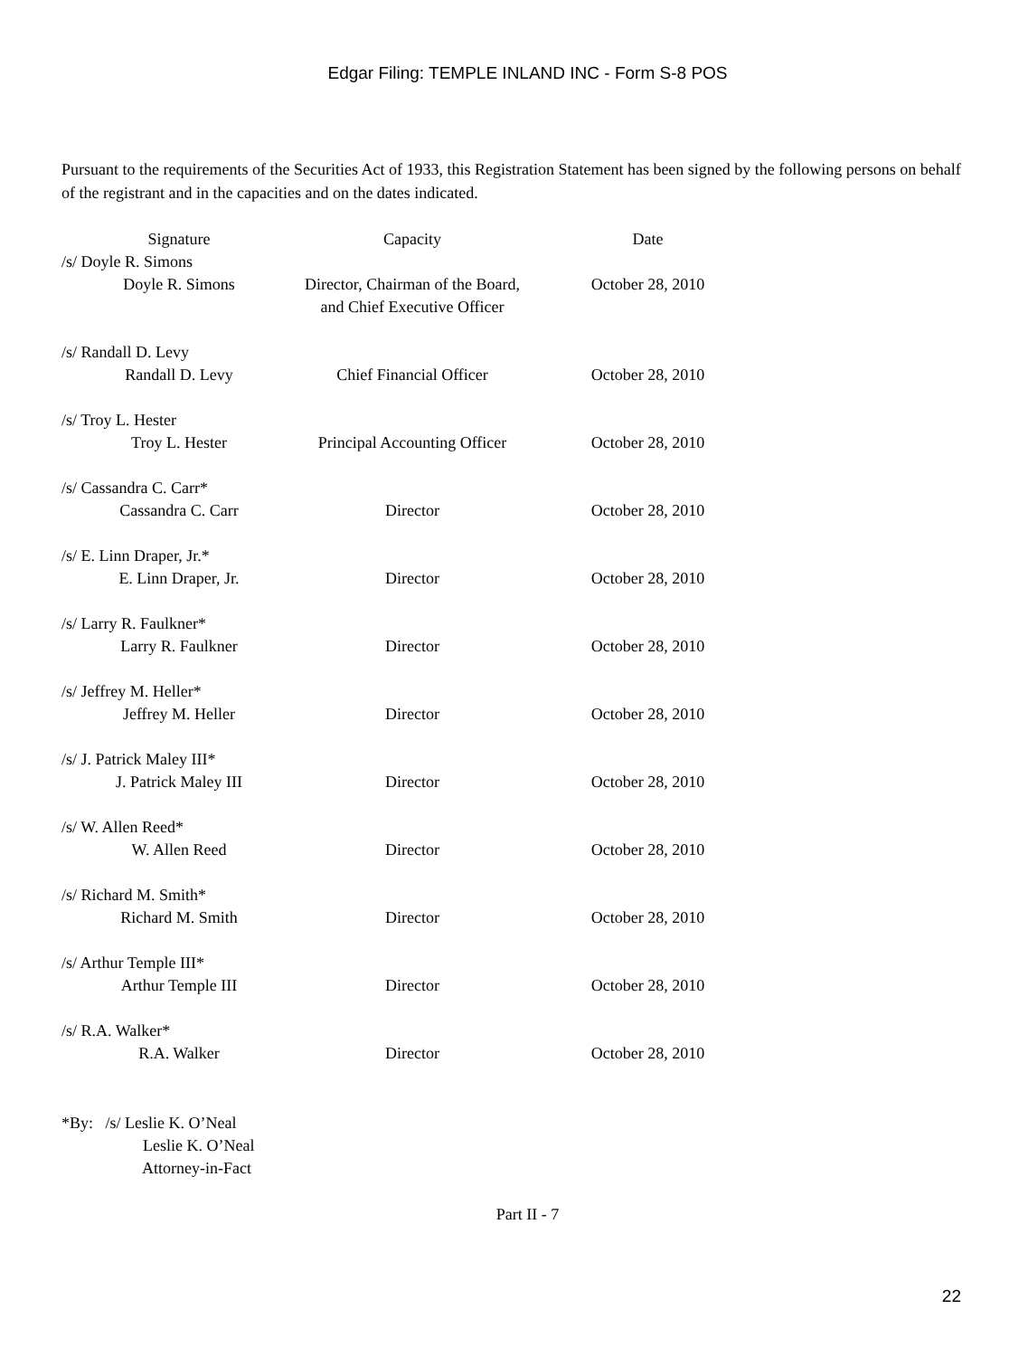Edgar Filing: TEMPLE INLAND INC - Form S-8 POS
Pursuant to the requirements of the Securities Act of 1933, this Registration Statement has been signed by the following persons on behalf of the registrant and in the capacities and on the dates indicated.
| Signature | Capacity | Date |
| --- | --- | --- |
| /s/ Doyle R. Simons | | |
| Doyle R. Simons | Director, Chairman of the Board, and Chief Executive Officer | October 28, 2010 |
| /s/ Randall D. Levy | | |
| Randall D. Levy | Chief Financial Officer | October 28, 2010 |
| /s/ Troy L. Hester | | |
| Troy L. Hester | Principal Accounting Officer | October 28, 2010 |
| /s/ Cassandra C. Carr* | | |
| Cassandra C. Carr | Director | October 28, 2010 |
| /s/ E. Linn Draper, Jr.* | | |
| E. Linn Draper, Jr. | Director | October 28, 2010 |
| /s/ Larry R. Faulkner* | | |
| Larry R. Faulkner | Director | October 28, 2010 |
| /s/ Jeffrey M. Heller* | | |
| Jeffrey M. Heller | Director | October 28, 2010 |
| /s/ J. Patrick Maley III* | | |
| J. Patrick Maley III | Director | October 28, 2010 |
| /s/ W. Allen Reed* | | |
| W. Allen Reed | Director | October 28, 2010 |
| /s/ Richard M. Smith* | | |
| Richard M. Smith | Director | October 28, 2010 |
| /s/ Arthur Temple III* | | |
| Arthur Temple III | Director | October 28, 2010 |
| /s/ R.A. Walker* | | |
| R.A. Walker | Director | October 28, 2010 |
*By: /s/ Leslie K. O’Neal
Leslie K. O’Neal
Attorney-in-Fact
Part II - 7
22